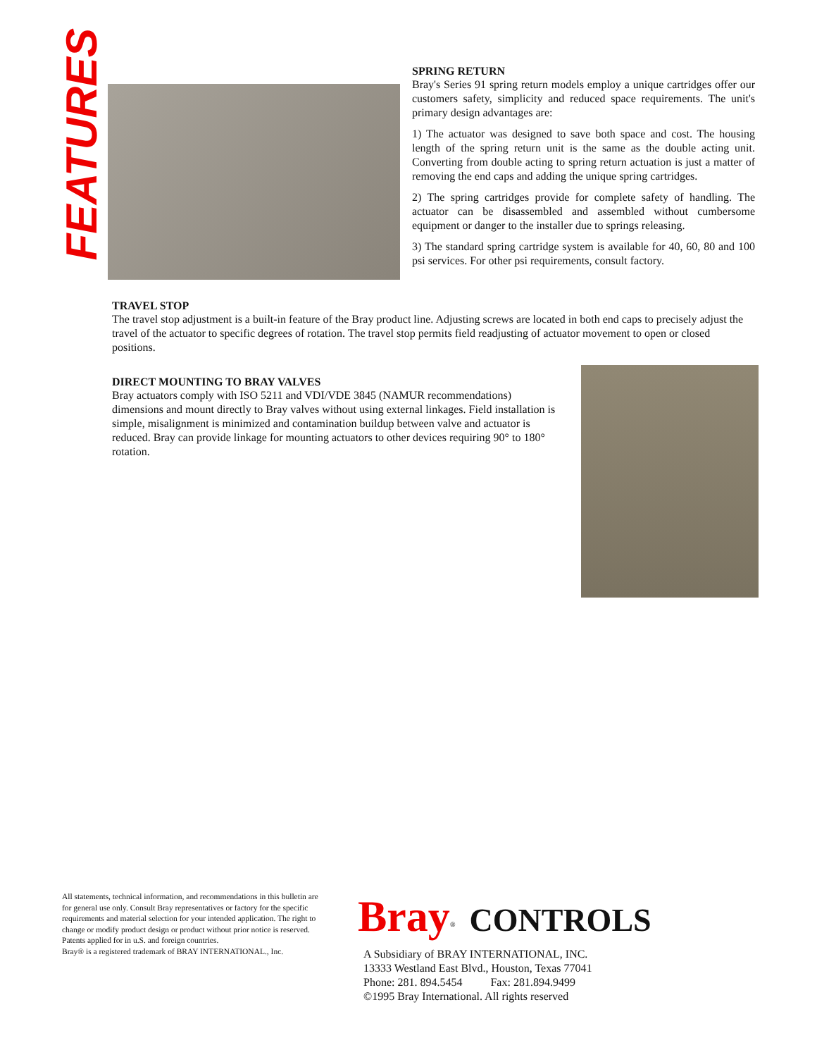FEATURES
SPRING RETURN
Bray's Series 91 spring return models employ a unique cartridges offer our customers safety, simplicity and reduced space requirements. The unit's primary design advantages are:
1) The actuator was designed to save both space and cost. The housing length of the spring return unit is the same as the double acting unit. Converting from double acting to spring return actuation is just a matter of removing the end caps and adding the unique spring cartridges.
2) The spring cartridges provide for complete safety of handling. The actuator can be disassembled and assembled without cumbersome equipment or danger to the installer due to springs releasing.
3) The standard spring cartridge system is available for 40, 60, 80 and 100 psi services. For other psi requirements, consult factory.
TRAVEL STOP
The travel stop adjustment is a built-in feature of the Bray product line. Adjusting screws are located in both end caps to precisely adjust the travel of the actuator to specific degrees of rotation. The travel stop permits field readjusting of actuator movement to open or closed positions.
DIRECT MOUNTING TO BRAY VALVES
Bray actuators comply with ISO 5211 and VDI/VDE 3845 (NAMUR recommendations) dimensions and mount directly to Bray valves without using external linkages. Field installation is simple, misalignment is minimized and contamination buildup between valve and actuator is reduced. Bray can provide linkage for mounting actuators to other devices requiring 90° to 180° rotation.
All statements, technical information, and recommendations in this bulletin are for general use only. Consult Bray representatives or factory for the specific requirements and material selection for your intended application. The right to change or modify product design or product without prior notice is reserved.
Patents applied for in u.S. and foreign countries.
Bray® is a registered trademark of BRAY INTERNATIONAL., Inc.
Bray<sup>®</sup> CONTROLS
A Subsidiary of BRAY INTERNATIONAL, INC.
13333 Westland East Blvd., Houston, Texas 77041
Phone: 281. 894.5454 Fax: 281.894.9499
©1995 Bray International. All rights reserved